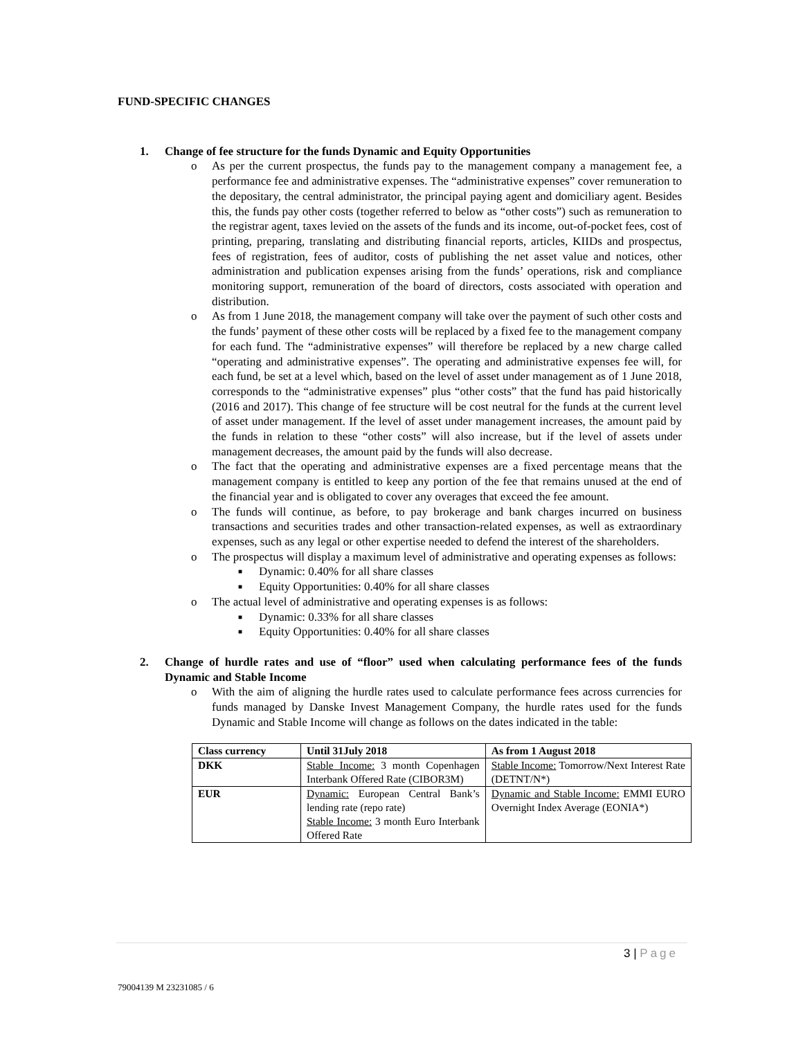FUND-SPECIFIC CHANGES
1. Change of fee structure for the funds Dynamic and Equity Opportunities
o As per the current prospectus, the funds pay to the management company a management fee, a performance fee and administrative expenses. The “administrative expenses” cover remuneration to the depositary, the central administrator, the principal paying agent and domiciliary agent. Besides this, the funds pay other costs (together referred to below as “other costs”) such as remuneration to the registrar agent, taxes levied on the assets of the funds and its income, out-of-pocket fees, cost of printing, preparing, translating and distributing financial reports, articles, KIIDs and prospectus, fees of registration, fees of auditor, costs of publishing the net asset value and notices, other administration and publication expenses arising from the funds’ operations, risk and compliance monitoring support, remuneration of the board of directors, costs associated with operation and distribution.
o As from 1 June 2018, the management company will take over the payment of such other costs and the funds’ payment of these other costs will be replaced by a fixed fee to the management company for each fund. The “administrative expenses” will therefore be replaced by a new charge called “operating and administrative expenses”. The operating and administrative expenses fee will, for each fund, be set at a level which, based on the level of asset under management as of 1 June 2018, corresponds to the “administrative expenses” plus “other costs” that the fund has paid historically (2016 and 2017). This change of fee structure will be cost neutral for the funds at the current level of asset under management. If the level of asset under management increases, the amount paid by the funds in relation to these “other costs” will also increase, but if the level of assets under management decreases, the amount paid by the funds will also decrease.
o The fact that the operating and administrative expenses are a fixed percentage means that the management company is entitled to keep any portion of the fee that remains unused at the end of the financial year and is obligated to cover any overages that exceed the fee amount.
o The funds will continue, as before, to pay brokerage and bank charges incurred on business transactions and securities trades and other transaction-related expenses, as well as extraordinary expenses, such as any legal or other expertise needed to defend the interest of the shareholders.
o The prospectus will display a maximum level of administrative and operating expenses as follows:
■ Dynamic: 0.40% for all share classes
■ Equity Opportunities: 0.40% for all share classes
o The actual level of administrative and operating expenses is as follows:
■ Dynamic: 0.33% for all share classes
■ Equity Opportunities: 0.40% for all share classes
2. Change of hurdle rates and use of “floor” used when calculating performance fees of the funds Dynamic and Stable Income
o With the aim of aligning the hurdle rates used to calculate performance fees across currencies for funds managed by Danske Invest Management Company, the hurdle rates used for the funds Dynamic and Stable Income will change as follows on the dates indicated in the table:
| Class currency | Until 31July 2018 | As from 1 August 2018 |
| --- | --- | --- |
| DKK | Stable Income: 3 month Copenhagen Interbank Offered Rate (CIBOR3M) | Stable Income: Tomorrow/Next Interest Rate (DETNT/N*) |
| EUR | Dynamic: European Central Bank’s lending rate (repo rate) Stable Income: 3 month Euro Interbank Offered Rate | Dynamic and Stable Income: EMMI EURO Overnight Index Average (EONIA*) |
3 | Page
79004139 M 23231085 / 6